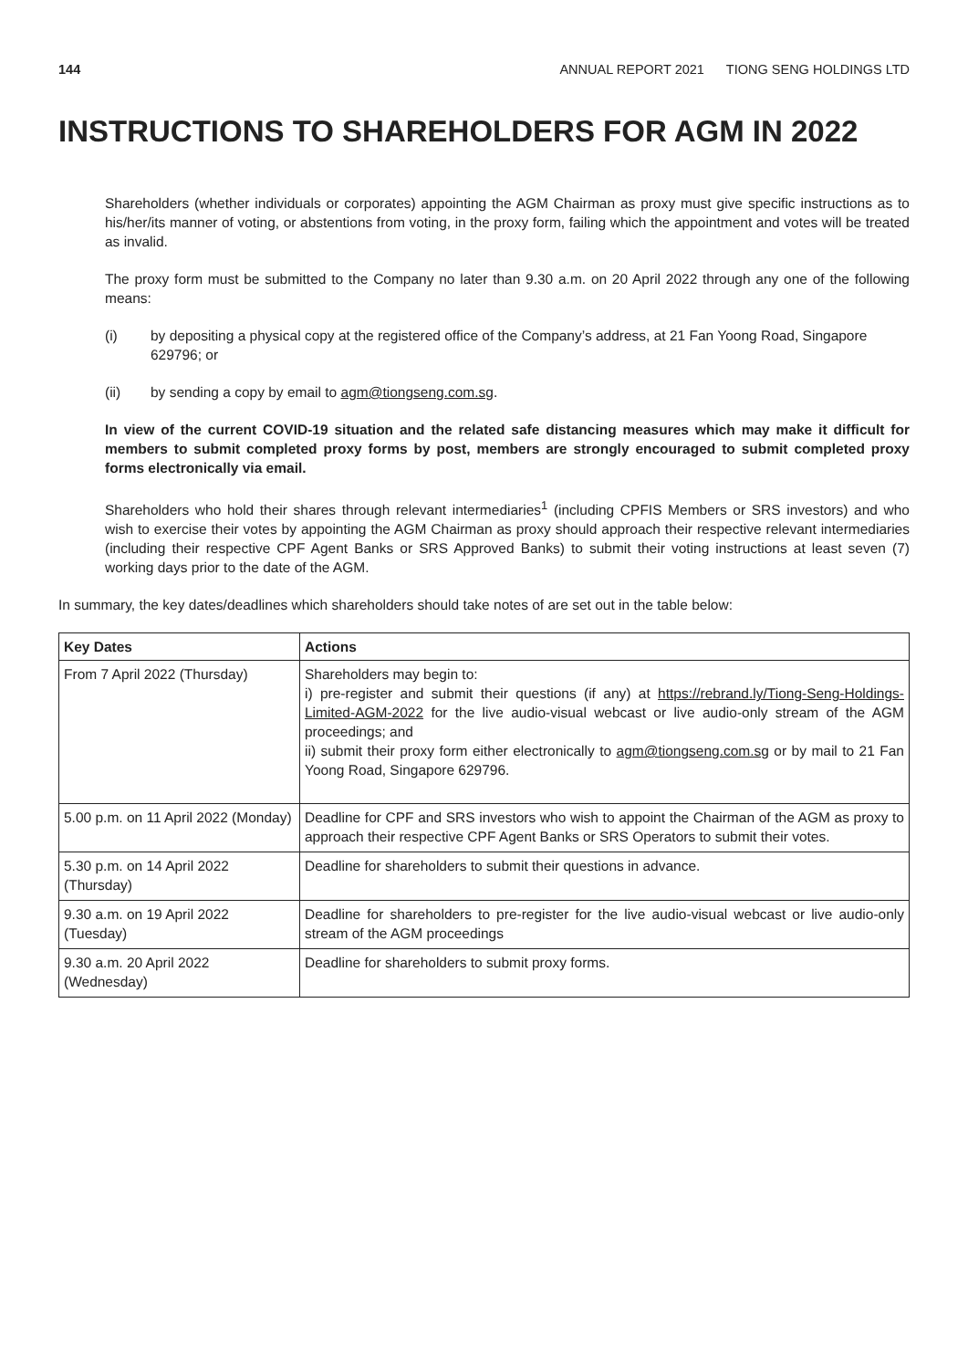144 ANNUAL REPORT 2021 TIONG SENG HOLDINGS LTD
INSTRUCTIONS TO SHAREHOLDERS FOR AGM IN 2022
Shareholders (whether individuals or corporates) appointing the AGM Chairman as proxy must give specific instructions as to his/her/its manner of voting, or abstentions from voting, in the proxy form, failing which the appointment and votes will be treated as invalid.
The proxy form must be submitted to the Company no later than 9.30 a.m. on 20 April 2022 through any one of the following means:
(i) by depositing a physical copy at the registered office of the Company’s address, at 21 Fan Yoong Road, Singapore 629796; or
(ii) by sending a copy by email to agm@tiongseng.com.sg.
In view of the current COVID-19 situation and the related safe distancing measures which may make it difficult for members to submit completed proxy forms by post, members are strongly encouraged to submit completed proxy forms electronically via email.
Shareholders who hold their shares through relevant intermediaries<sup>1</sup> (including CPFIS Members or SRS investors) and who wish to exercise their votes by appointing the AGM Chairman as proxy should approach their respective relevant intermediaries (including their respective CPF Agent Banks or SRS Approved Banks) to submit their voting instructions at least seven (7) working days prior to the date of the AGM.
In summary, the key dates/deadlines which shareholders should take notes of are set out in the table below:
| Key Dates | Actions |
| --- | --- |
| From 7 April 2022 (Thursday) | Shareholders may begin to: i) pre-register and submit their questions (if any) at https://rebrand.ly/Tiong-Seng-Holdings-Limited-AGM-2022 for the live audio-visual webcast or live audio-only stream of the AGM proceedings; and ii) submit their proxy form either electronically to agm@tiongseng.com.sg or by mail to 21 Fan Yoong Road, Singapore 629796. |
| 5.00 p.m. on 11 April 2022 (Monday) | Deadline for CPF and SRS investors who wish to appoint the Chairman of the AGM as proxy to approach their respective CPF Agent Banks or SRS Operators to submit their votes. |
| 5.30 p.m. on 14 April 2022 (Thursday) | Deadline for shareholders to submit their questions in advance. |
| 9.30 a.m. on 19 April 2022 (Tuesday) | Deadline for shareholders to pre-register for the live audio-visual webcast or live audio-only stream of the AGM proceedings |
| 9.30 a.m. 20 April 2022 (Wednesday) | Deadline for shareholders to submit proxy forms. |